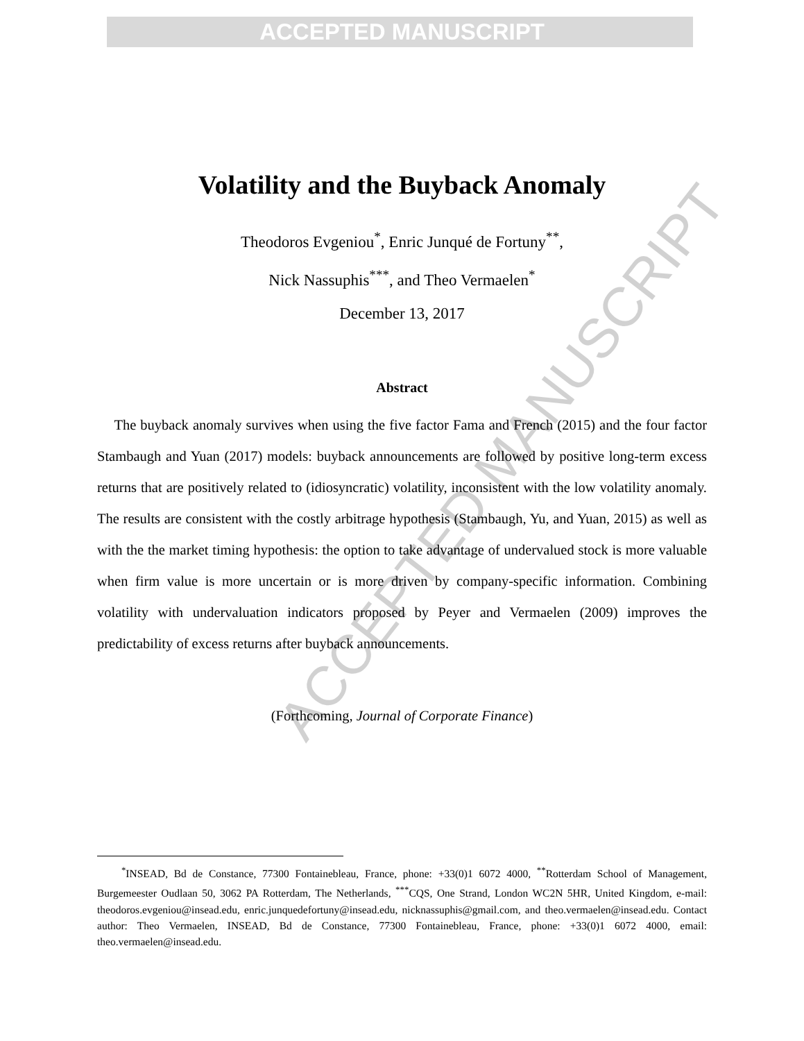ACCEPTED MANUSCRIPT
ACCEPTED MANUSCRIPT
Volatility and the Buyback Anomaly
Theodoros Evgeniou<sup>*</sup>, Enric Junqué de Fortuny<sup>**</sup>,
Nick Nassuphis<sup>***</sup>, and Theo Vermaelen<sup>*</sup>
December 13, 2017
Abstract
The buyback anomaly survives when using the five factor Fama and French (2015) and the four factor Stambaugh and Yuan (2017) models: buyback announcements are followed by positive long-term excess returns that are positively related to (idiosyncratic) volatility, inconsistent with the low volatility anomaly. The results are consistent with the costly arbitrage hypothesis (Stambaugh, Yu, and Yuan, 2015) as well as with the the market timing hypothesis: the option to take advantage of undervalued stock is more valuable when firm value is more uncertain or is more driven by company-specific information. Combining volatility with undervaluation indicators proposed by Peyer and Vermaelen (2009) improves the predictability of excess returns after buyback announcements.
(Forthcoming, Journal of Corporate Finance)
<sup>*</sup> INSEAD, Bd de Constance, 77300 Fontainebleau, France, phone: +33(0)1 6072 4000, <sup>**</sup>Rotterdam School of Management, Burgemeester Oudlaan 50, 3062 PA Rotterdam, The Netherlands, <sup>***</sup>CQS, One Strand, London WC2N 5HR, United Kingdom, e-mail: theodoros.evgeniou@insead.edu, enric.junquedefortuny@insead.edu, nicknassuphis@gmail.com, and theo.vermaelen@insead.edu. Contact author: Theo Vermaelen, INSEAD, Bd de Constance, 77300 Fontainebleau, France, phone: +33(0)1 6072 4000, email: theo.vermaelen@insead.edu.